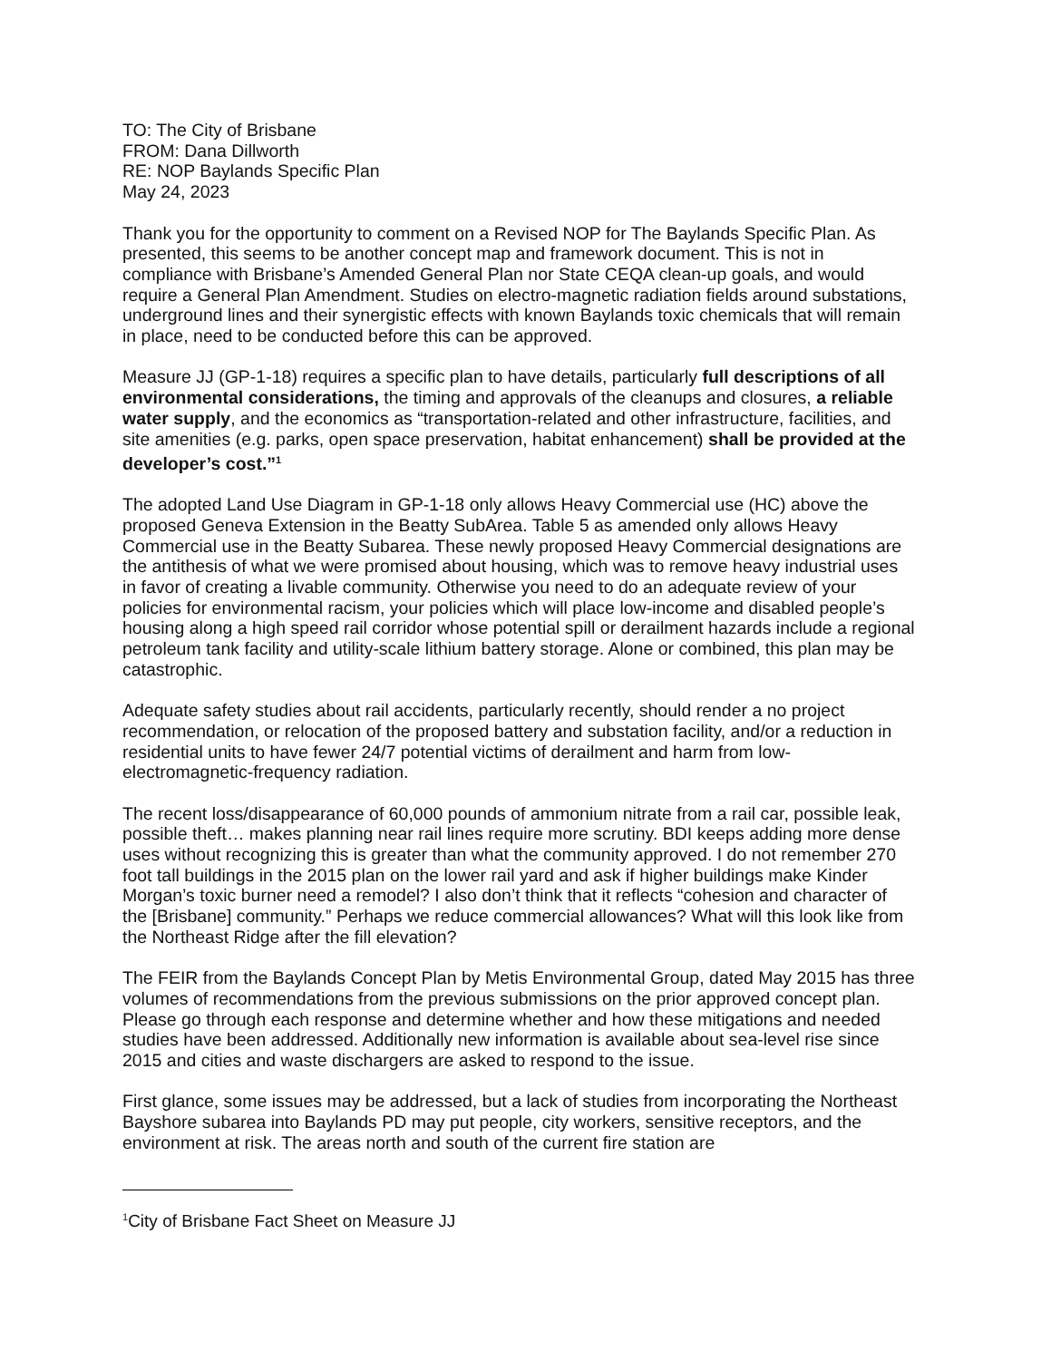TO: The City of Brisbane
FROM: Dana Dillworth
RE: NOP Baylands Specific Plan
May 24, 2023
Thank you for the opportunity to comment on a Revised NOP for The Baylands Specific Plan. As presented, this seems to be another concept map and framework document. This is not in compliance with Brisbane’s Amended General Plan nor State CEQA clean-up goals, and would require a General Plan Amendment. Studies on electro-magnetic radiation fields around substations, underground lines and their synergistic effects with known Baylands toxic chemicals that will remain in place, need to be conducted before this can be approved.
Measure JJ (GP-1-18) requires a specific plan to have details, particularly full descriptions of all environmental considerations, the timing and approvals of the cleanups and closures, a reliable water supply, and the economics as “transportation-related and other infrastructure, facilities, and site amenities (e.g. parks, open space preservation, habitat enhancement) shall be provided at the developer’s cost.”<sup>1</sup>
The adopted Land Use Diagram in GP-1-18 only allows Heavy Commercial use (HC) above the proposed Geneva Extension in the Beatty SubArea. Table 5 as amended only allows Heavy Commercial use in the Beatty Subarea. These newly proposed Heavy Commercial designations are the antithesis of what we were promised about housing, which was to remove heavy industrial uses in favor of creating a livable community. Otherwise you need to do an adequate review of your policies for environmental racism, your policies which will place low-income and disabled people’s housing along a high speed rail corridor whose potential spill or derailment hazards include a regional petroleum tank facility and utility-scale lithium battery storage. Alone or combined, this plan may be catastrophic.
Adequate safety studies about rail accidents, particularly recently, should render a no project recommendation, or relocation of the proposed battery and substation facility, and/or a reduction in residential units to have fewer 24/7 potential victims of derailment and harm from low-electromagnetic-frequency radiation.
The recent loss/disappearance of 60,000 pounds of ammonium nitrate from a rail car, possible leak, possible theft… makes planning near rail lines require more scrutiny. BDI keeps adding more dense uses without recognizing this is greater than what the community approved. I do not remember 270 foot tall buildings in the 2015 plan on the lower rail yard and ask if higher buildings make Kinder Morgan’s toxic burner need a remodel? I also don’t think that it reflects “cohesion and character of the [Brisbane] community.” Perhaps we reduce commercial allowances? What will this look like from the Northeast Ridge after the fill elevation?
The FEIR from the Baylands Concept Plan by Metis Environmental Group, dated May 2015 has three volumes of recommendations from the previous submissions on the prior approved concept plan. Please go through each response and determine whether and how these mitigations and needed studies have been addressed. Additionally new information is available about sea-level rise since 2015 and cities and waste dischargers are asked to respond to the issue.
First glance, some issues may be addressed, but a lack of studies from incorporating the Northeast Bayshore subarea into Baylands PD may put people, city workers, sensitive receptors, and the environment at risk. The areas north and south of the current fire station are
<sup>1</sup> City of Brisbane Fact Sheet on Measure JJ